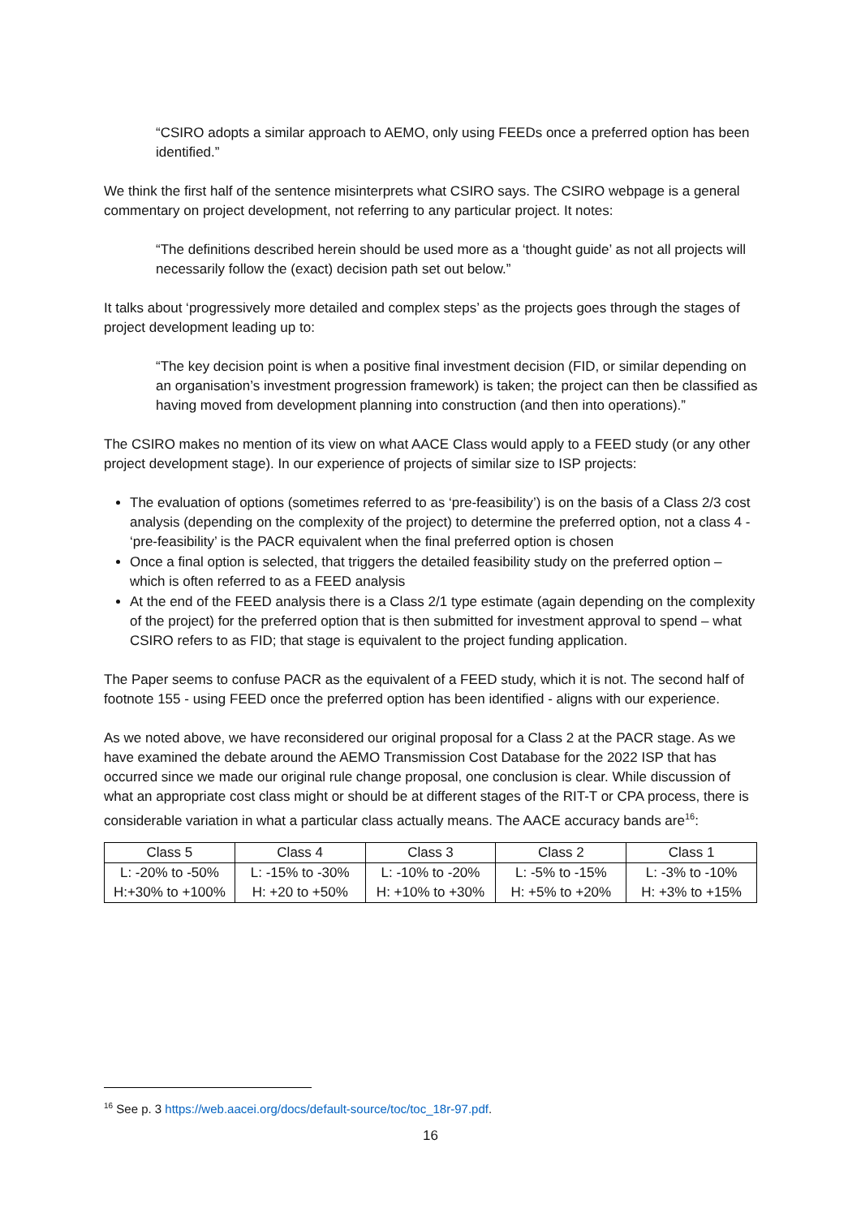“CSIRO adopts a similar approach to AEMO, only using FEEDs once a preferred option has been identified.”
We think the first half of the sentence misinterprets what CSIRO says. The CSIRO webpage is a general commentary on project development, not referring to any particular project. It notes:
“The definitions described herein should be used more as a ‘thought guide’ as not all projects will necessarily follow the (exact) decision path set out below.”
It talks about ‘progressively more detailed and complex steps’ as the projects goes through the stages of project development leading up to:
“The key decision point is when a positive final investment decision (FID, or similar depending on an organisation’s investment progression framework) is taken; the project can then be classified as having moved from development planning into construction (and then into operations).”
The CSIRO makes no mention of its view on what AACE Class would apply to a FEED study (or any other project development stage). In our experience of projects of similar size to ISP projects:
The evaluation of options (sometimes referred to as ‘pre-feasibility’) is on the basis of a Class 2/3 cost analysis (depending on the complexity of the project) to determine the preferred option, not a class 4 - ‘pre-feasibility’ is the PACR equivalent when the final preferred option is chosen
Once a final option is selected, that triggers the detailed feasibility study on the preferred option – which is often referred to as a FEED analysis
At the end of the FEED analysis there is a Class 2/1 type estimate (again depending on the complexity of the project) for the preferred option that is then submitted for investment approval to spend – what CSIRO refers to as FID; that stage is equivalent to the project funding application.
The Paper seems to confuse PACR as the equivalent of a FEED study, which it is not. The second half of footnote 155 - using FEED once the preferred option has been identified - aligns with our experience.
As we noted above, we have reconsidered our original proposal for a Class 2 at the PACR stage. As we have examined the debate around the AEMO Transmission Cost Database for the 2022 ISP that has occurred since we made our original rule change proposal, one conclusion is clear. While discussion of what an appropriate cost class might or should be at different stages of the RIT-T or CPA process, there is considerable variation in what a particular class actually means. The AACE accuracy bands are<sup>16</sup>:
| Class 5 | Class 4 | Class 3 | Class 2 | Class 1 |
| --- | --- | --- | --- | --- |
| L: -20% to -50% H:+30% to +100% | L: -15% to -30% H: +20 to +50% | L: -10% to -20% H: +10% to +30% | L: -5% to -15% H: +5% to +20% | L: -3% to -10% H: +3% to +15% |
<sup>16</sup> See p. 3 https://web.aacei.org/docs/default-source/toc/toc_18r-97.pdf.
16